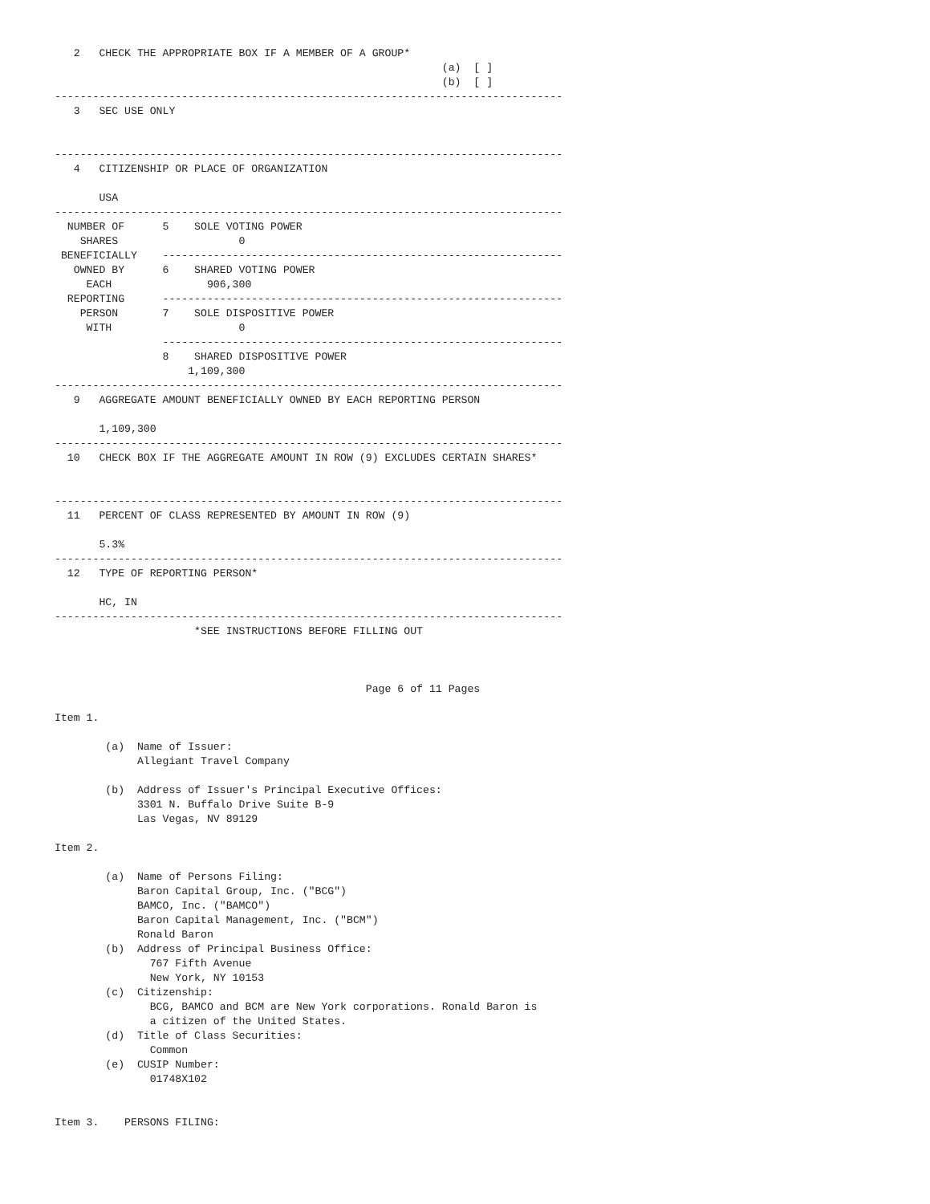2   CHECK THE APPROPRIATE BOX IF A MEMBER OF A GROUP*
                                                             (a)  [ ]
                                                             (b)  [ ]
--------------------------------------------------------------------------------
   3   SEC USE ONLY


--------------------------------------------------------------------------------
   4   CITIZENSHIP OR PLACE OF ORGANIZATION

       USA
--------------------------------------------------------------------------------
  NUMBER OF      5    SOLE VOTING POWER
    SHARES                   0
 BENEFICIALLY    ---------------------------------------------------------------
   OWNED BY      6    SHARED VOTING POWER
     EACH               906,300
  REPORTING      ---------------------------------------------------------------
    PERSON       7    SOLE DISPOSITIVE POWER
     WITH                    0
                 ---------------------------------------------------------------
                 8    SHARED DISPOSITIVE POWER
                     1,109,300
--------------------------------------------------------------------------------
   9   AGGREGATE AMOUNT BENEFICIALLY OWNED BY EACH REPORTING PERSON

       1,109,300
--------------------------------------------------------------------------------
  10   CHECK BOX IF THE AGGREGATE AMOUNT IN ROW (9) EXCLUDES CERTAIN SHARES*


--------------------------------------------------------------------------------
  11   PERCENT OF CLASS REPRESENTED BY AMOUNT IN ROW (9)

       5.3%
--------------------------------------------------------------------------------
  12   TYPE OF REPORTING PERSON*

       HC, IN
--------------------------------------------------------------------------------
                      *SEE INSTRUCTIONS BEFORE FILLING OUT



                                                 Page 6 of 11 Pages

Item 1.

        (a)  Name of Issuer:
             Allegiant Travel Company

        (b)  Address of Issuer's Principal Executive Offices:
             3301 N. Buffalo Drive Suite B-9
             Las Vegas, NV 89129

Item 2.

        (a)  Name of Persons Filing:
             Baron Capital Group, Inc. ("BCG")
             BAMCO, Inc. ("BAMCO")
             Baron Capital Management, Inc. ("BCM")
             Ronald Baron
        (b)  Address of Principal Business Office:
               767 Fifth Avenue
               New York, NY 10153
        (c)  Citizenship:
               BCG, BAMCO and BCM are New York corporations. Ronald Baron is
               a citizen of the United States.
        (d)  Title of Class Securities:
               Common
        (e)  CUSIP Number:
               01748X102


Item 3.    PERSONS FILING: